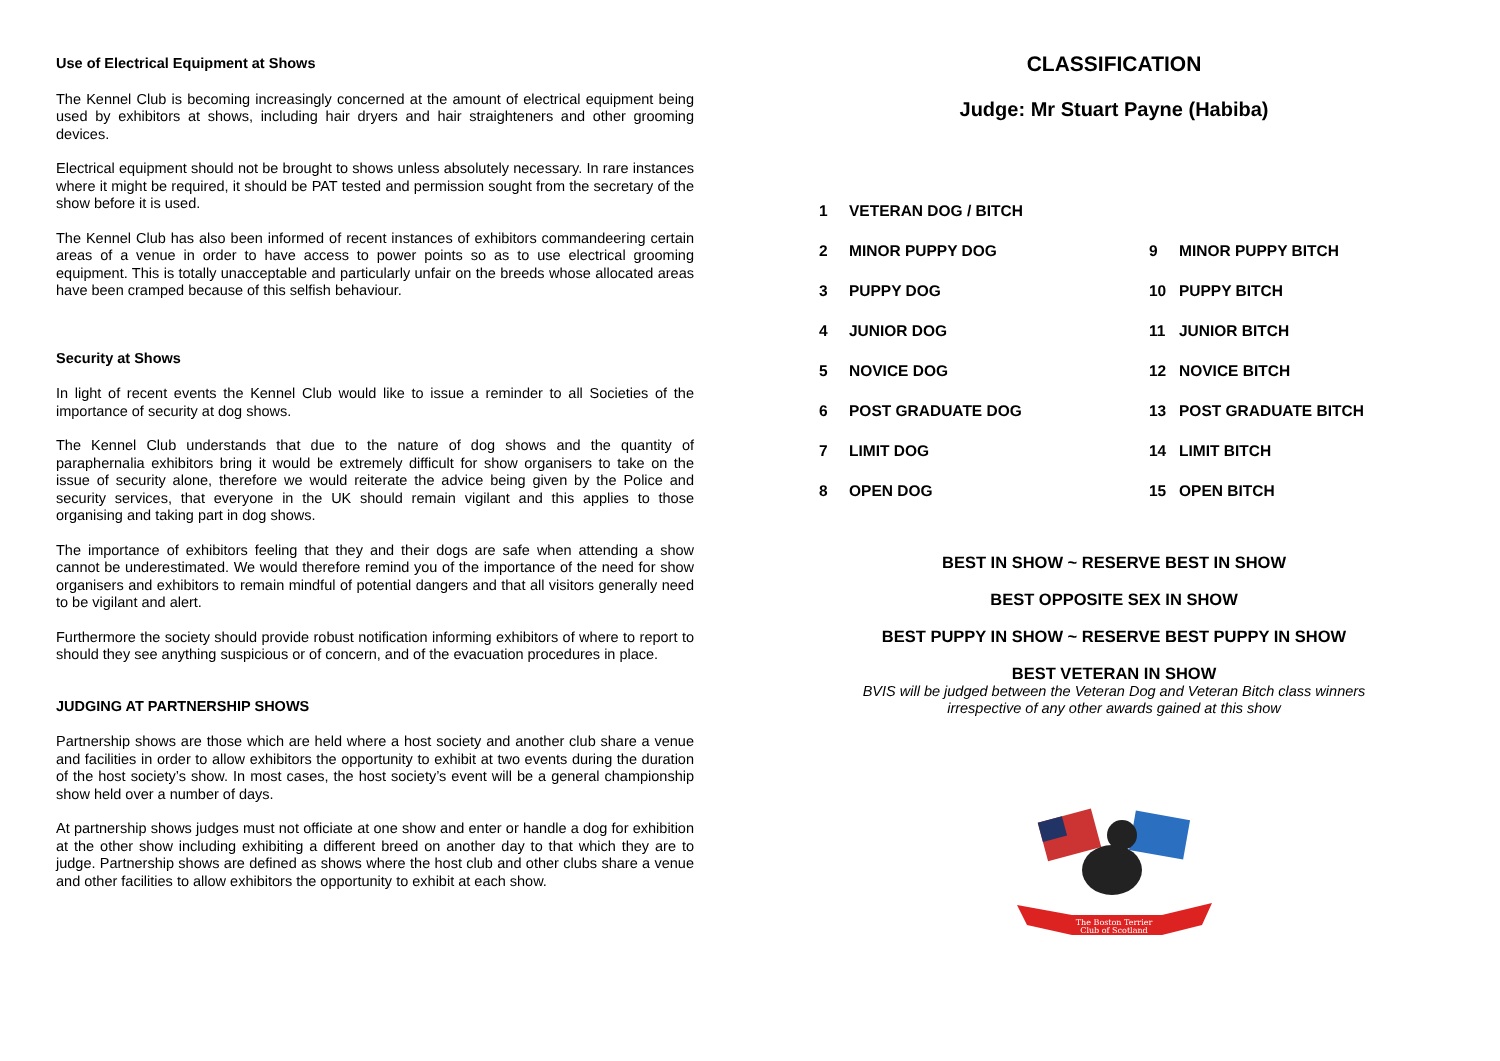Use of Electrical Equipment at Shows
The Kennel Club is becoming increasingly concerned at the amount of electrical equipment being used by exhibitors at shows, including hair dryers and hair straighteners and other grooming devices.
Electrical equipment should not be brought to shows unless absolutely necessary. In rare instances where it might be required, it should be PAT tested and permission sought from the secretary of the show before it is used.
The Kennel Club has also been informed of recent instances of exhibitors commandeering certain areas of a venue in order to have access to power points so as to use electrical grooming equipment. This is totally unacceptable and particularly unfair on the breeds whose allocated areas have been cramped because of this selfish behaviour.
Security at Shows
In light of recent events the Kennel Club would like to issue a reminder to all Societies of the importance of security at dog shows.
The Kennel Club understands that due to the nature of dog shows and the quantity of paraphernalia exhibitors bring it would be extremely difficult for show organisers to take on the issue of security alone, therefore we would reiterate the advice being given by the Police and security services, that everyone in the UK should remain vigilant and this applies to those organising and taking part in dog shows.
The importance of exhibitors feeling that they and their dogs are safe when attending a show cannot be underestimated. We would therefore remind you of the importance of the need for show organisers and exhibitors to remain mindful of potential dangers and that all visitors generally need to be vigilant and alert.
Furthermore the society should provide robust notification informing exhibitors of where to report to should they see anything suspicious or of concern, and of the evacuation procedures in place.
JUDGING AT PARTNERSHIP SHOWS
Partnership shows are those which are held where a host society and another club share a venue and facilities in order to allow exhibitors the opportunity to exhibit at two events during the duration of the host society’s show. In most cases, the host society’s event will be a general championship show held over a number of days.
At partnership shows judges must not officiate at one show and enter or handle a dog for exhibition at the other show including exhibiting a different breed on another day to that which they are to judge. Partnership shows are defined as shows where the host club and other clubs share a venue and other facilities to allow exhibitors the opportunity to exhibit at each show.
CLASSIFICATION
Judge: Mr Stuart Payne (Habiba)
| 1 | VETERAN DOG / BITCH | | |
| 2 | MINOR PUPPY DOG | 9 | MINOR PUPPY BITCH |
| 3 | PUPPY DOG | 10 | PUPPY BITCH |
| 4 | JUNIOR DOG | 11 | JUNIOR BITCH |
| 5 | NOVICE DOG | 12 | NOVICE BITCH |
| 6 | POST GRADUATE DOG | 13 | POST GRADUATE BITCH |
| 7 | LIMIT DOG | 14 | LIMIT BITCH |
| 8 | OPEN DOG | 15 | OPEN BITCH |
BEST IN SHOW ~ RESERVE BEST IN SHOW
BEST OPPOSITE SEX IN SHOW
BEST PUPPY IN SHOW ~ RESERVE BEST PUPPY IN SHOW
BEST VETERAN IN SHOW
BVIS will be judged between the Veteran Dog and Veteran Bitch class winners
irrespective of any other awards gained at this show
The Boston Terrier
Club of Scotland